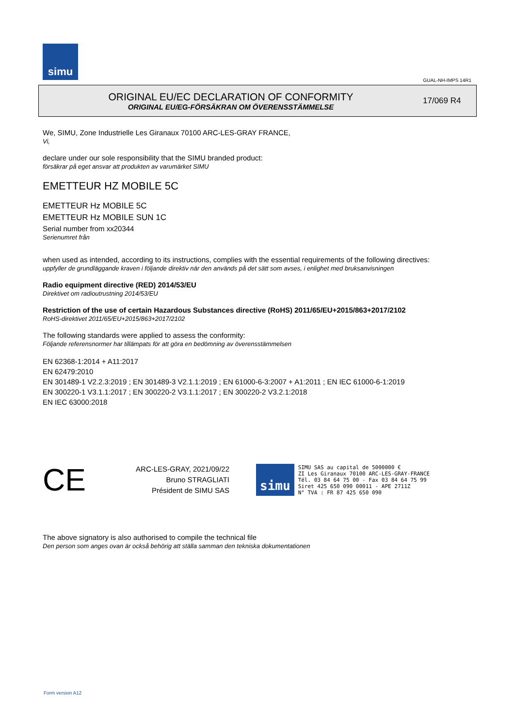simu
GUAL-NH-IMPS 14R1
ORIGINAL EU/EC DECLARATION OF CONFORMITY
ORIGINAL EU/EG-FÖRSÄKRAN OM ÖVERENSSTÄMMELSE
17/069 R4
We, SIMU, Zone Industrielle Les Giranaux 70100 ARC-LES-GRAY FRANCE,
Vi,
declare under our sole responsibility that the SIMU branded product:
försäkrar på eget ansvar att produkten av varumärket SIMU
EMETTEUR HZ MOBILE 5C
EMETTEUR Hz MOBILE 5C
EMETTEUR Hz MOBILE SUN 1C
Serial number from xx20344
Serienumret från
when used as intended, according to its instructions, complies with the essential requirements of the following directives:
uppfyller de grundläggande kraven i följande direktiv när den används på det sätt som avses, i enlighet med bruksanvisningen
Radio equipment directive (RED) 2014/53/EU
Direktivet om radioutrustning 2014/53/EU
Restriction of the use of certain Hazardous Substances directive (RoHS) 2011/65/EU+2015/863+2017/2102
RoHS-direktivet 2011/65/EU+2015/863+2017/2102
The following standards were applied to assess the conformity:
Följande referensnormer har tillämpats för att göra en bedömning av överensstämmelsen
EN 62368-1:2014 + A11:2017
EN 62479:2010
EN 301489-1 V2.2.3:2019 ; EN 301489-3 V2.1.1:2019 ; EN 61000-6-3:2007 + A1:2011 ; EN IEC 61000-6-1:2019
EN 300220-1 V3.1.1:2017 ; EN 300220-2 V3.1.1:2017 ; EN 300220-2 V3.2.1:2018
EN IEC 63000:2018
CE
ARC-LES-GRAY, 2021/09/22
Bruno STRAGLIATI
Président de SIMU SAS
simu
SIMU SAS au capital de 5000000 €
ZI Les Giranaux 70100 ARC-LES-GRAY-FRANCE
Tél. 03 84 64 75 00 - Fax 03 84 64 75 99
Siret 425 650 090 00011 - APE 2711Z
N° TVA : FR 87 425 650 090
The above signatory is also authorised to compile the technical file
Den person som anges ovan är också behörig att ställa samman den tekniska dokumentationen
Form version A12